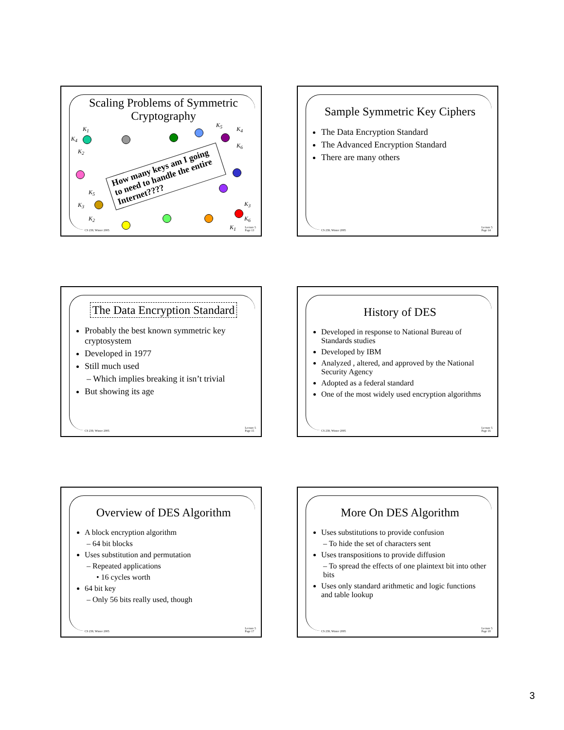Scaling Problems of Symmetric Cryptography
K<sub>1</sub>
K<sub>4</sub>
K<sub>2</sub>
K<sub>5</sub>
K<sub>3</sub>
K<sub>2</sub>
K<sub>5</sub>
K<sub>4</sub>
K<sub>6</sub>
K<sub>3</sub>
K<sub>6</sub>
K<sub>1</sub>
How many keys am I going to need to handle the entire Internet????
CS 239, Winter 2005
Lecture 5
Page 13
Sample Symmetric Key Ciphers
The Data Encryption Standard
The Advanced Encryption Standard
There are many others
CS 239, Winter 2005
Lecture 5
Page 14
The Data Encryption Standard
Probably the best known symmetric key cryptosystem
Developed in 1977
Still much used
– Which implies breaking it isn’t trivial
But showing its age
CS 239, Winter 2005
Lecture 5
Page 15
History of DES
Developed in response to National Bureau of Standards studies
Developed by IBM
Analyzed , altered, and approved by the National Security Agency
Adopted as a federal standard
One of the most widely used encryption algorithms
CS 239, Winter 2005
Lecture 5
Page 16
Overview of DES Algorithm
A block encryption algorithm
– 64 bit blocks
Uses substitution and permutation
– Repeated applications
• 16 cycles worth
64 bit key
– Only 56 bits really used, though
CS 239, Winter 2005
Lecture 5
Page 17
More On DES Algorithm
Uses substitutions to provide confusion
– To hide the set of characters sent
Uses transpositions to provide diffusion
– To spread the effects of one plaintext bit into other bits
Uses only standard arithmetic and logic functions and table lookup
CS 239, Winter 2005
Lecture 5
Page 18
3